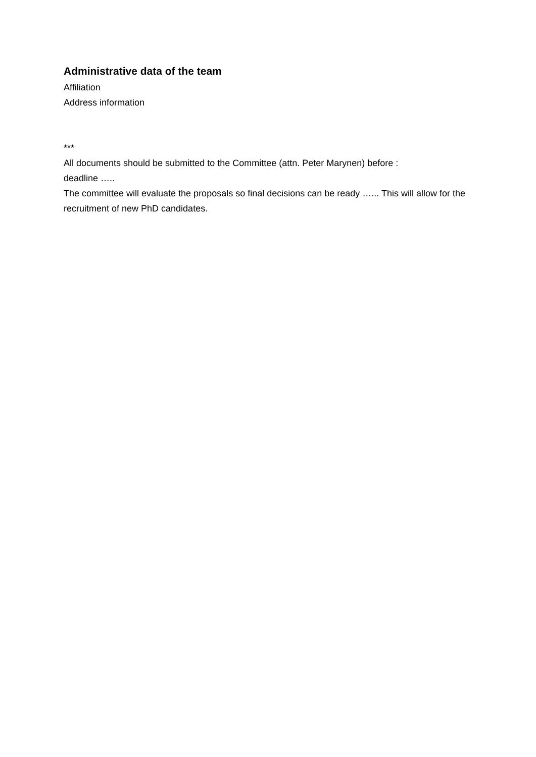Administrative data of the team
Affiliation
Address information
***
All documents should be submitted to the Committee (attn. Peter Marynen) before :
deadline …..
The committee will evaluate the proposals so final decisions can be ready …... This will allow for the recruitment of new PhD candidates.